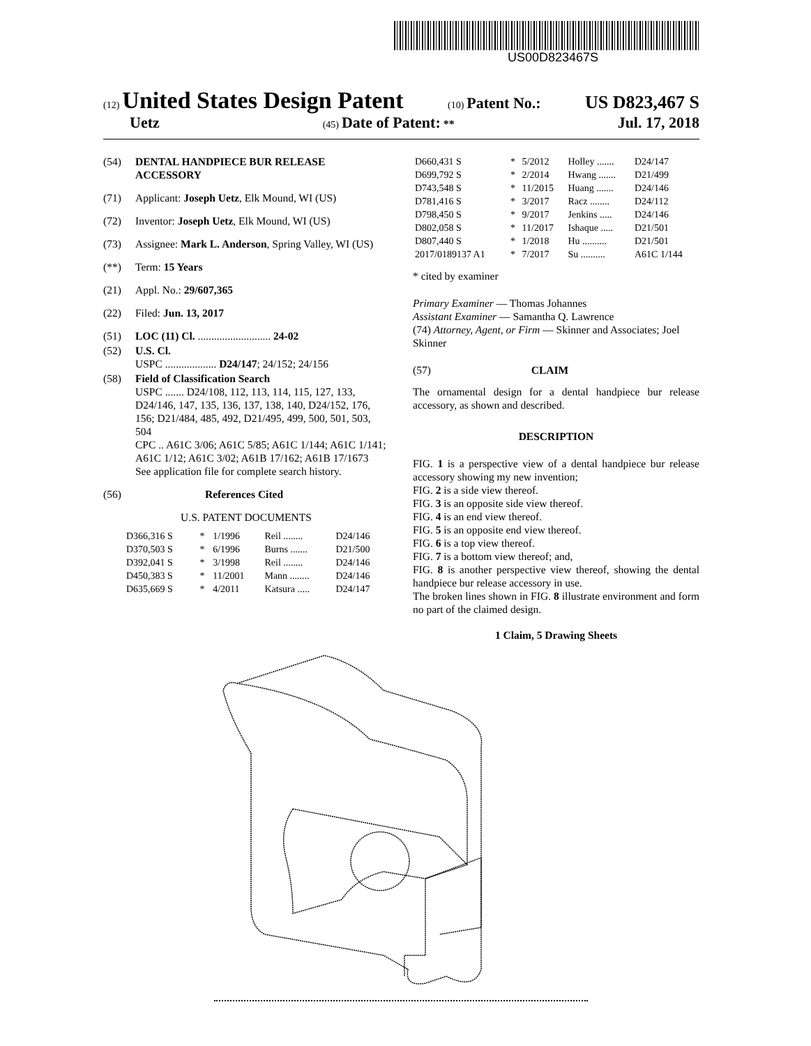US00D823467S
(12) United States Design Patent (10) Patent No.: US D823,467 S
Uetz (45) Date of Patent: ** Jul. 17, 2018
(54) DENTAL HANDPIECE BUR RELEASE ACCESSORY
(71) Applicant: Joseph Uetz, Elk Mound, WI (US)
(72) Inventor: Joseph Uetz, Elk Mound, WI (US)
(73) Assignee: Mark L. Anderson, Spring Valley, WI (US)
(**) Term: 15 Years
(21) Appl. No.: 29/607,365
(22) Filed: Jun. 13, 2017
(51) LOC (11) Cl. ........................... 24-02
(52) U.S. Cl.
USPC ................... D24/147; 24/152; 24/156
(58) Field of Classification Search
USPC ....... D24/108, 112, 113, 114, 115, 127, 133, D24/146, 147, 135, 136, 137, 138, 140, D24/152, 176, 156; D21/484, 485, 492, D21/495, 499, 500, 501, 503, 504
CPC .. A61C 3/06; A61C 5/85; A61C 1/144; A61C 1/141; A61C 1/12; A61C 3/02; A61B 17/162; A61B 17/1673
See application file for complete search history.
(56) References Cited
U.S. PATENT DOCUMENTS
| D366,316 S | * | 1/1996 | Reil ........ | D24/146 |
| D370,503 S | * | 6/1996 | Burns ....... | D21/500 |
| D392,041 S | * | 3/1998 | Reil ........ | D24/146 |
| D450,383 S | * | 11/2001 | Mann ........ | D24/146 |
| D635,669 S | * | 4/2011 | Katsura ..... | D24/147 |
| D660,431 S | * | 5/2012 | Holley ....... | D24/147 |
| D699,792 S | * | 2/2014 | Hwang ....... | D21/499 |
| D743,548 S | * | 11/2015 | Huang ....... | D24/146 |
| D781,416 S | * | 3/2017 | Racz ........ | D24/112 |
| D798,450 S | * | 9/2017 | Jenkins ..... | D24/146 |
| D802,058 S | * | 11/2017 | Ishaque ..... | D21/501 |
| D807,440 S | * | 1/2018 | Hu .......... | D21/501 |
| 2017/0189137 A1 | * | 7/2017 | Su .......... | A61C 1/144 |
* cited by examiner
Primary Examiner — Thomas Johannes
Assistant Examiner — Samantha Q. Lawrence
(74) Attorney, Agent, or Firm — Skinner and Associates; Joel Skinner
(57) CLAIM
The ornamental design for a dental handpiece bur release accessory, as shown and described.
DESCRIPTION
FIG. 1 is a perspective view of a dental handpiece bur release accessory showing my new invention;
FIG. 2 is a side view thereof.
FIG. 3 is an opposite side view thereof.
FIG. 4 is an end view thereof.
FIG. 5 is an opposite end view thereof.
FIG. 6 is a top view thereof.
FIG. 7 is a bottom view thereof; and,
FIG. 8 is another perspective view thereof, showing the dental handpiece bur release accessory in use.
The broken lines shown in FIG. 8 illustrate environment and form no part of the claimed design.
1 Claim, 5 Drawing Sheets